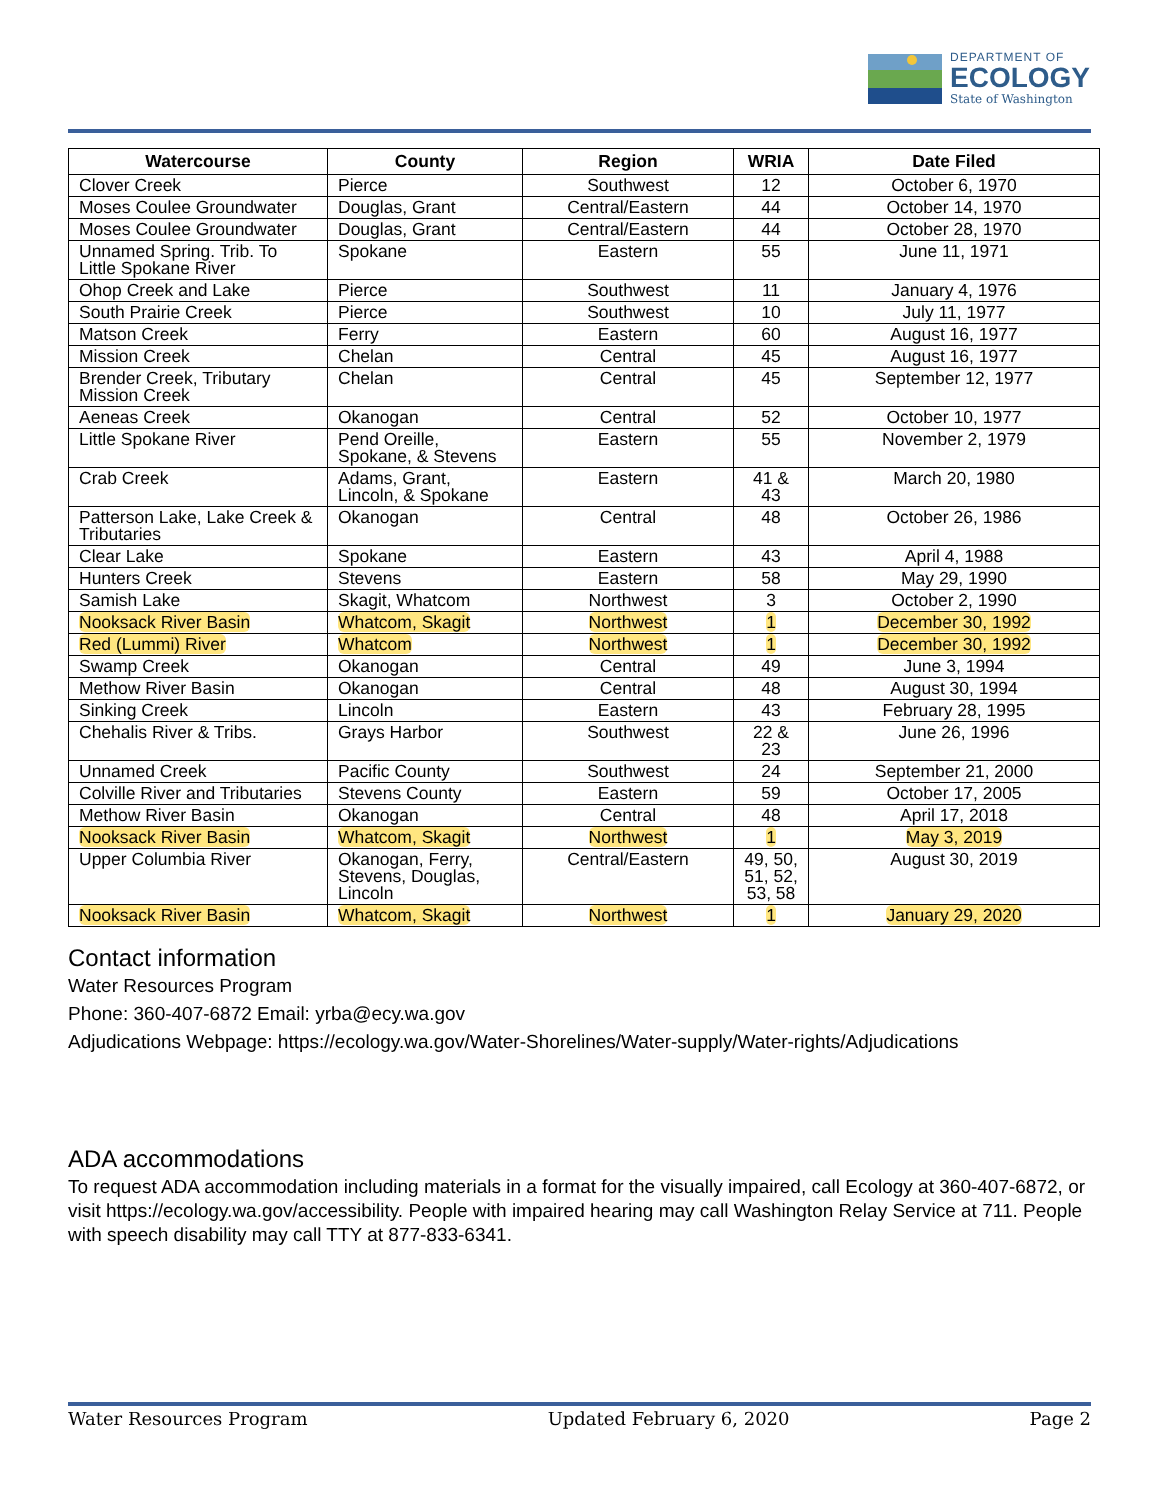DEPARTMENT OF
ECOLOGY
State of Washington
| Watercourse | County | Region | WRIA | Date Filed |
| --- | --- | --- | --- | --- |
| Clover Creek | Pierce | Southwest | 12 | October 6, 1970 |
| Moses Coulee Groundwater | Douglas, Grant | Central/Eastern | 44 | October 14, 1970 |
| Moses Coulee Groundwater | Douglas, Grant | Central/Eastern | 44 | October 28, 1970 |
| Unnamed Spring. Trib. To Little Spokane River | Spokane | Eastern | 55 | June 11, 1971 |
| Ohop Creek and Lake | Pierce | Southwest | 11 | January 4, 1976 |
| South Prairie Creek | Pierce | Southwest | 10 | July 11, 1977 |
| Matson Creek | Ferry | Eastern | 60 | August 16, 1977 |
| Mission Creek | Chelan | Central | 45 | August 16, 1977 |
| Brender Creek, Tributary Mission Creek | Chelan | Central | 45 | September 12, 1977 |
| Aeneas Creek | Okanogan | Central | 52 | October 10, 1977 |
| Little Spokane River | Pend Oreille, Spokane, & Stevens | Eastern | 55 | November 2, 1979 |
| Crab Creek | Adams, Grant, Lincoln, & Spokane | Eastern | 41 & 43 | March 20, 1980 |
| Patterson Lake, Lake Creek & Tributaries | Okanogan | Central | 48 | October 26, 1986 |
| Clear Lake | Spokane | Eastern | 43 | April 4, 1988 |
| Hunters Creek | Stevens | Eastern | 58 | May 29, 1990 |
| Samish Lake | Skagit, Whatcom | Northwest | 3 | October 2, 1990 |
| Nooksack River Basin | Whatcom, Skagit | Northwest | 1 | December 30, 1992 |
| Red (Lummi) River | Whatcom | Northwest | 1 | December 30, 1992 |
| Swamp Creek | Okanogan | Central | 49 | June 3, 1994 |
| Methow River Basin | Okanogan | Central | 48 | August 30, 1994 |
| Sinking Creek | Lincoln | Eastern | 43 | February 28, 1995 |
| Chehalis River & Tribs. | Grays Harbor | Southwest | 22 & 23 | June 26, 1996 |
| Unnamed Creek | Pacific County | Southwest | 24 | September 21, 2000 |
| Colville River and Tributaries | Stevens County | Eastern | 59 | October 17, 2005 |
| Methow River Basin | Okanogan | Central | 48 | April 17, 2018 |
| Nooksack River Basin | Whatcom, Skagit | Northwest | 1 | May 3, 2019 |
| Upper Columbia River | Okanogan, Ferry, Stevens, Douglas, Lincoln | Central/Eastern | 49, 50, 51, 52, 53, 58 | August 30, 2019 |
| Nooksack River Basin | Whatcom, Skagit | Northwest | 1 | January 29, 2020 |
Contact information
Water Resources Program
Phone: 360-407-6872 Email: yrba@ecy.wa.gov
Adjudications Webpage: https://ecology.wa.gov/Water-Shorelines/Water-supply/Water-rights/Adjudications
ADA accommodations
To request ADA accommodation including materials in a format for the visually impaired, call Ecology at 360-407-6872, or visit https://ecology.wa.gov/accessibility. People with impaired hearing may call Washington Relay Service at 711. People with speech disability may call TTY at 877-833-6341.
Water Resources Program Updated February 6, 2020 Page 2